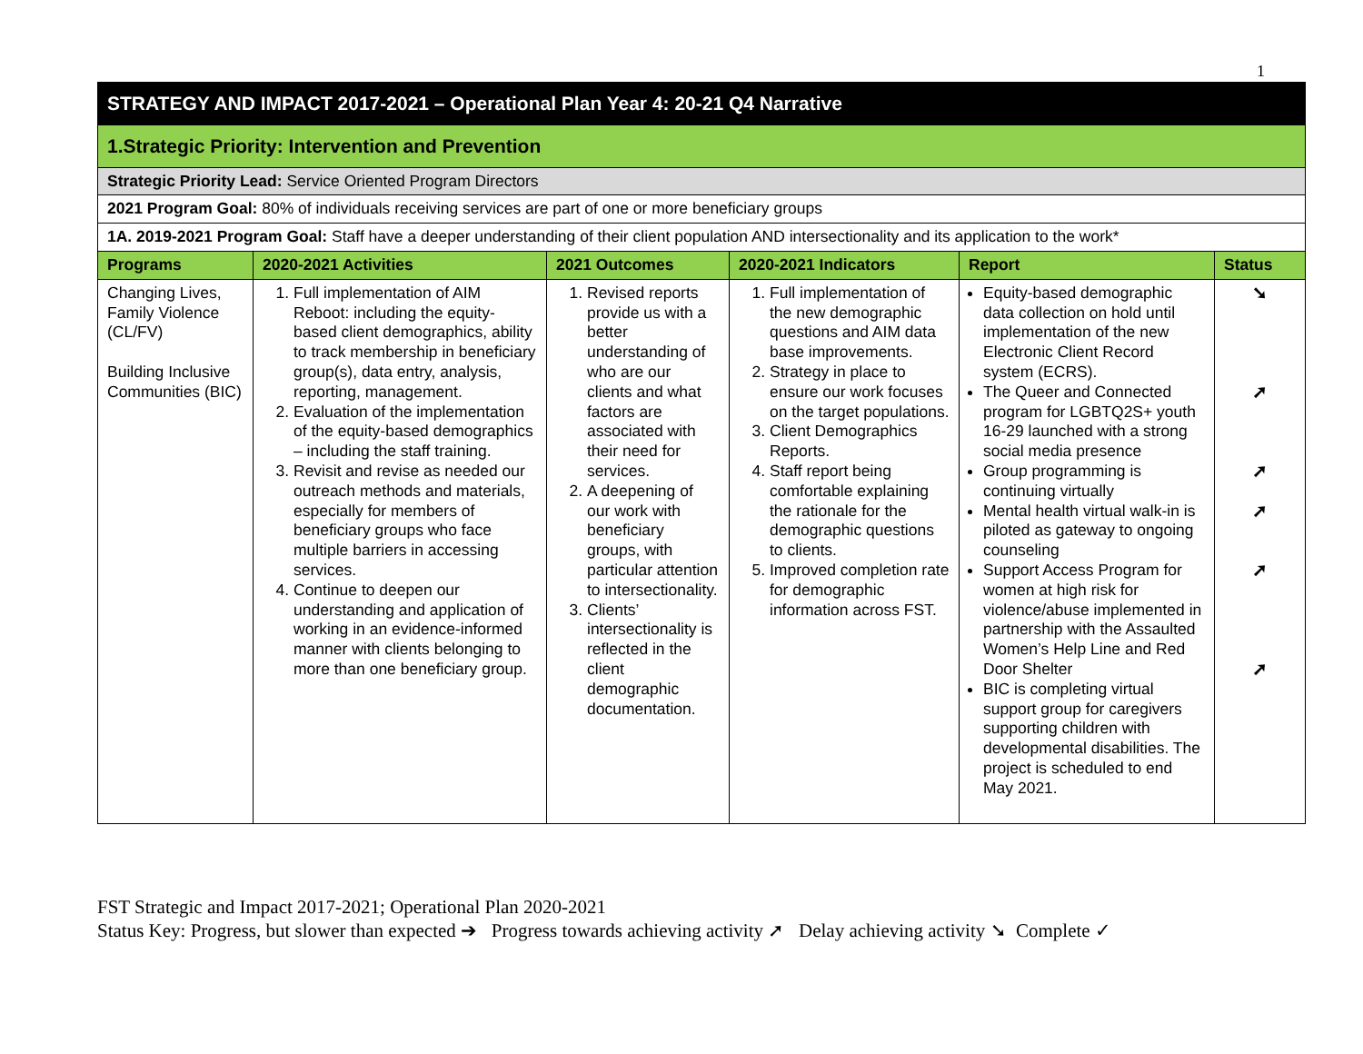1
| STRATEGY AND IMPACT 2017-2021 – Operational Plan Year 4: 20-21 Q4 Narrative | | | | | |
| 1.Strategic Priority: Intervention and Prevention | | | | | |
| Strategic Priority Lead: Service Oriented Program Directors | | | | | |
| 2021 Program Goal: 80% of individuals receiving services are part of one or more beneficiary groups | | | | | |
| 1A. 2019-2021 Program Goal: Staff have a deeper understanding of their client population AND intersectionality and its application to the work* | | | | | |
| Programs | 2020-2021 Activities | 2021 Outcomes | 2020-2021 Indicators | Report | Status |
| Changing Lives, Family Violence (CL/FV) Building Inclusive Communities (BIC) | 1. Full implementation of AIM Reboot: including the equity-based client demographics, ability to track membership in beneficiary group(s), data entry, analysis, reporting, management. 2. Evaluation of the implementation of the equity-based demographics – including the staff training. 3. Revisit and revise as needed our outreach methods and materials, especially for members of beneficiary groups who face multiple barriers in accessing services. 4. Continue to deepen our understanding and application of working in an evidence-informed manner with clients belonging to more than one beneficiary group. | 1. Revised reports provide us with a better understanding of who are our clients and what factors are associated with their need for services. 2. A deepening of our work with beneficiary groups, with particular attention to intersectionality. 3. Clients’ intersectionality is reflected in the client demographic documentation. | 1. Full implementation of the new demographic questions and AIM data base improvements. 2. Strategy in place to ensure our work focuses on the target populations. 3. Client Demographics Reports. 4. Staff report being comfortable explaining the rationale for the demographic questions to clients. 5. Improved completion rate for demographic information across FST. | Equity-based demographic data collection on hold until implementation of the new Electronic Client Record system (ECRS). The Queer and Connected program for LGBTQ2S+ youth 16-29 launched with a strong social media presence Group programming is continuing virtually Mental health virtual walk-in is piloted as gateway to ongoing counseling Support Access Program for women at high risk for violence/abuse implemented in partnership with the Assaulted Women’s Help Line and Red Door Shelter BIC is completing virtual support group for caregivers supporting children with developmental disabilities. The project is scheduled to end May 2021. | ➘ ➚ ➚ ➚ ➚ ➚ |
FST Strategic and Impact 2017-2021; Operational Plan 2020-2021
Status Key: Progress, but slower than expected ➔ Progress towards achieving activity ➚ Delay achieving activity ➘ Complete ✓